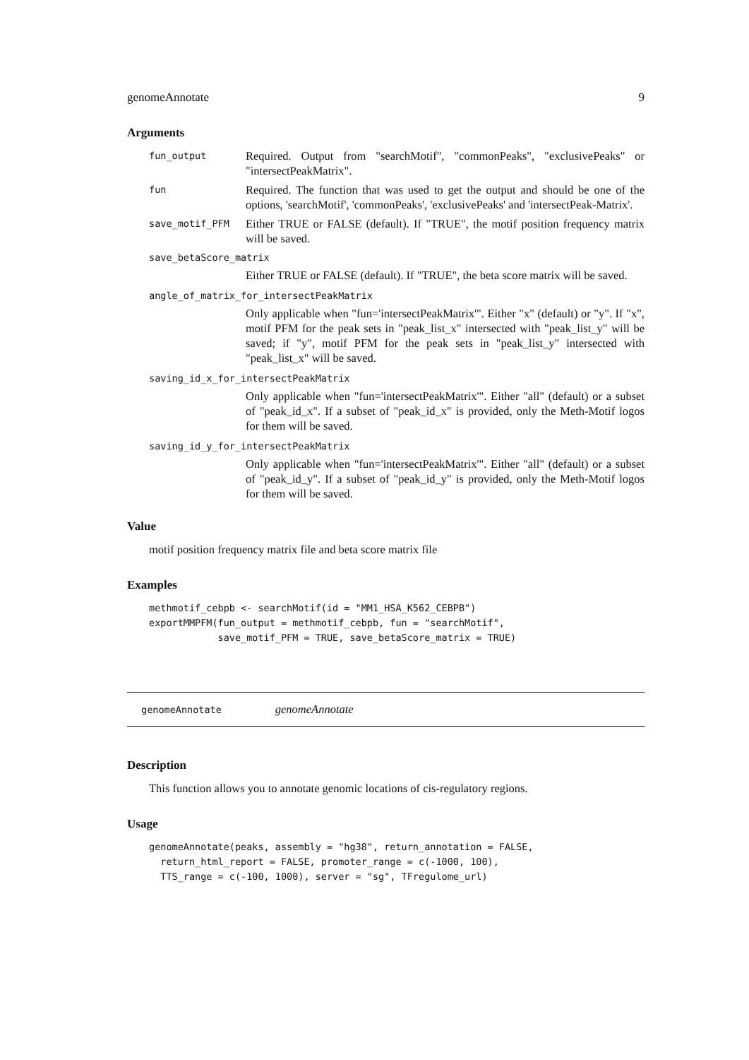genomeAnnotate 9
Arguments
fun_output Required. Output from "searchMotif", "commonPeaks", "exclusivePeaks" or "intersectPeakMatrix".
fun Required. The function that was used to get the output and should be one of the options, 'searchMotif', 'commonPeaks', 'exclusivePeaks' and 'intersectPeak-Matrix'.
save_motif_PFM Either TRUE or FALSE (default). If "TRUE", the motif position frequency matrix will be saved.
save_betaScore_matrix
Either TRUE or FALSE (default). If "TRUE", the beta score matrix will be saved.
angle_of_matrix_for_intersectPeakMatrix
Only applicable when "fun='intersectPeakMatrix'". Either "x" (default) or "y". If "x", motif PFM for the peak sets in "peak_list_x" intersected with "peak_list_y" will be saved; if "y", motif PFM for the peak sets in "peak_list_y" intersected with "peak_list_x" will be saved.
saving_id_x_for_intersectPeakMatrix
Only applicable when "fun='intersectPeakMatrix'". Either "all" (default) or a subset of "peak_id_x". If a subset of "peak_id_x" is provided, only the Meth-Motif logos for them will be saved.
saving_id_y_for_intersectPeakMatrix
Only applicable when "fun='intersectPeakMatrix'". Either "all" (default) or a subset of "peak_id_y". If a subset of "peak_id_y" is provided, only the Meth-Motif logos for them will be saved.
Value
motif position frequency matrix file and beta score matrix file
Examples
methmotif_cebpb <- searchMotif(id = "MM1_HSA_K562_CEBPB")
exportMMPFM(fun_output = methmotif_cebpb, fun = "searchMotif",
            save_motif_PFM = TRUE, save_betaScore_matrix = TRUE)
genomeAnnotate genomeAnnotate
Description
This function allows you to annotate genomic locations of cis-regulatory regions.
Usage
genomeAnnotate(peaks, assembly = "hg38", return_annotation = FALSE,
  return_html_report = FALSE, promoter_range = c(-1000, 100),
  TTS_range = c(-100, 1000), server = "sg", TFregulome_url)